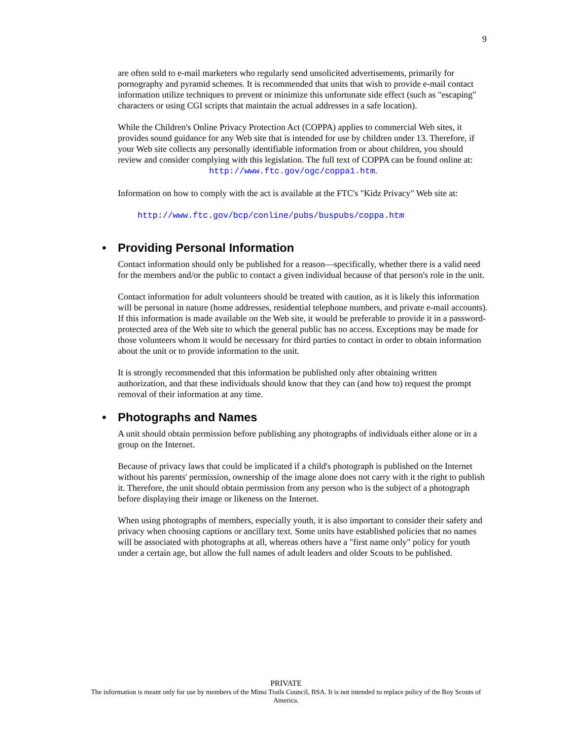9
are often sold to e-mail marketers who regularly send unsolicited advertisements, primarily for pornography and pyramid schemes. It is recommended that units that wish to provide e-mail contact information utilize techniques to prevent or minimize this unfortunate side effect (such as "escaping" characters or using CGI scripts that maintain the actual addresses in a safe location).
While the Children's Online Privacy Protection Act (COPPA) applies to commercial Web sites, it provides sound guidance for any Web site that is intended for use by children under 13. Therefore, if your Web site collects any personally identifiable information from or about children, you should review and consider complying with this legislation. The full text of COPPA can be found online at:
http://www.ftc.gov/ogc/coppa1.htm.
Information on how to comply with the act is available at the FTC's "Kidz Privacy" Web site at:
http://www.ftc.gov/bcp/conline/pubs/buspubs/coppa.htm
• Providing Personal Information
Contact information should only be published for a reason—specifically, whether there is a valid need for the members and/or the public to contact a given individual because of that person's role in the unit.
Contact information for adult volunteers should be treated with caution, as it is likely this information will be personal in nature (home addresses, residential telephone numbers, and private e-mail accounts). If this information is made available on the Web site, it would be preferable to provide it in a password-protected area of the Web site to which the general public has no access. Exceptions may be made for those volunteers whom it would be necessary for third parties to contact in order to obtain information about the unit or to provide information to the unit.
It is strongly recommended that this information be published only after obtaining written authorization, and that these individuals should know that they can (and how to) request the prompt removal of their information at any time.
• Photographs and Names
A unit should obtain permission before publishing any photographs of individuals either alone or in a group on the Internet.
Because of privacy laws that could be implicated if a child's photograph is published on the Internet without his parents' permission, ownership of the image alone does not carry with it the right to publish it. Therefore, the unit should obtain permission from any person who is the subject of a photograph before displaying their image or likeness on the Internet.
When using photographs of members, especially youth, it is also important to consider their safety and privacy when choosing captions or ancillary text. Some units have established policies that no names will be associated with photographs at all, whereas others have a "first name only" policy for youth under a certain age, but allow the full names of adult leaders and older Scouts to be published.
PRIVATE
The information is meant only for use by members of the Minsi Trails Council, BSA. It is not intended to replace policy of the Boy Scouts of America.